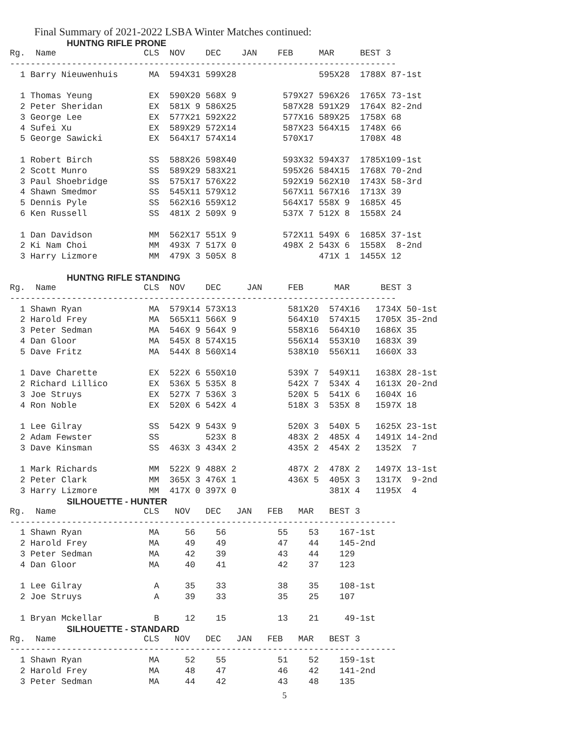Final Summary of 2021-2022 LSBA Winter Matches continued:
HUNTNG RIFLE PRONE
Rg.  Name                 CLS  NOV    DEC    JAN    FEB     MAR     BEST 3
---------------------------------------------------------------------------
  1 Barry Nieuwenhuis      MA  594X31 599X28                595X28  1788X 87-1st

  1 Thomas Yeung           EX  590X20 568X 9         579X27 596X26  1765X 73-1st
  2 Peter Sheridan         EX  581X 9 586X25         587X28 591X29  1764X 82-2nd
  3 George Lee             EX  577X21 592X22         577X16 589X25  1758X 68
  4 Sufei Xu               EX  589X29 572X14         587X23 564X15  1748X 66
  5 George Sawicki         EX  564X17 574X14         570X17         1708X 48

  1 Robert Birch           SS  588X26 598X40         593X32 594X37  1785X109-1st
  2 Scott Munro            SS  589X29 583X21         595X26 584X15  1768X 70-2nd
  3 Paul Shoebridge        SS  575X17 576X22         592X19 562X10  1743X 58-3rd
  4 Shawn Smedmor          SS  545X11 579X12         567X11 567X16  1713X 39
  5 Dennis Pyle            SS  562X16 559X12         564X17 558X 9  1685X 45
  6 Ken Russell            SS  481X 2 509X 9         537X 7 512X 8  1558X 24

  1 Dan Davidson           MM  562X17 551X 9         572X11 549X 6  1685X 37-1st
  2 Ki Nam Choi            MM  493X 7 517X 0         498X 2 543X 6  1558X  8-2nd
  3 Harry Lizmore          MM  479X 3 505X 8                471X 1  1455X 12
HUNTNG RIFLE STANDING
Rg.  Name                 CLS  NOV    DEC     JAN     FEB      MAR      BEST 3
---------------------------------------------------------------------------
  1 Shawn Ryan             MA  579X14 573X13          581X20  574X16   1734X 50-1st
  2 Harold Frey            MA  565X11 566X 9          564X10  574X15   1705X 35-2nd
  3 Peter Sedman           MA  546X 9 564X 9          558X16  564X10   1686X 35
  4 Dan Gloor              MA  545X 8 574X15          556X14  553X10   1683X 39
  5 Dave Fritz             MA  544X 8 560X14          538X10  556X11   1660X 33

  1 Dave Charette          EX  522X 6 550X10          539X 7  549X11   1638X 28-1st
  2 Richard Lillico        EX  536X 5 535X 8          542X 7  534X 4   1613X 20-2nd
  3 Joe Struys             EX  527X 7 536X 3          520X 5  541X 6   1604X 16
  4 Ron Noble              EX  520X 6 542X 4          518X 3  535X 8   1597X 18

  1 Lee Gilray             SS  542X 9 543X 9          520X 3  540X 5   1625X 23-1st
  2 Adam Fewster           SS         523X 8          483X 2  485X 4   1491X 14-2nd
  3 Dave Kinsman           SS  463X 3 434X 2          435X 2  454X 2   1352X  7

  1 Mark Richards          MM  522X 9 488X 2          487X 2  478X 2   1497X 13-1st
  2 Peter Clark            MM  365X 3 476X 1          436X 5  405X 3   1317X  9-2nd
  3 Harry Lizmore          MM  417X 0 397X 0                  381X 4   1195X  4
SILHOUETTE - HUNTER
Rg.  Name                 CLS   NOV   DEC   JAN   FEB   MAR   BEST 3
---------------------------------------------------------------------------
  1 Shawn Ryan             MA     56    56          55    53    167-1st
  2 Harold Frey            MA     49    49          47    44    145-2nd
  3 Peter Sedman           MA     42    39          43    44    129
  4 Dan Gloor              MA     40    41          42    37    123

  1 Lee Gilray              A     35    33          38    35    108-1st
  2 Joe Struys              A     39    33          35    25    107

  1 Bryan Mckellar          B     12    15          13    21     49-1st
SILHOUETTE - STANDARD
Rg.  Name                 CLS   NOV   DEC   JAN   FEB   MAR   BEST 3
---------------------------------------------------------------------------
  1 Shawn Ryan             MA     52    55          51    52    159-1st
  2 Harold Frey            MA     48    47          46    42    141-2nd
  3 Peter Sedman           MA     44    42          43    48    135
5